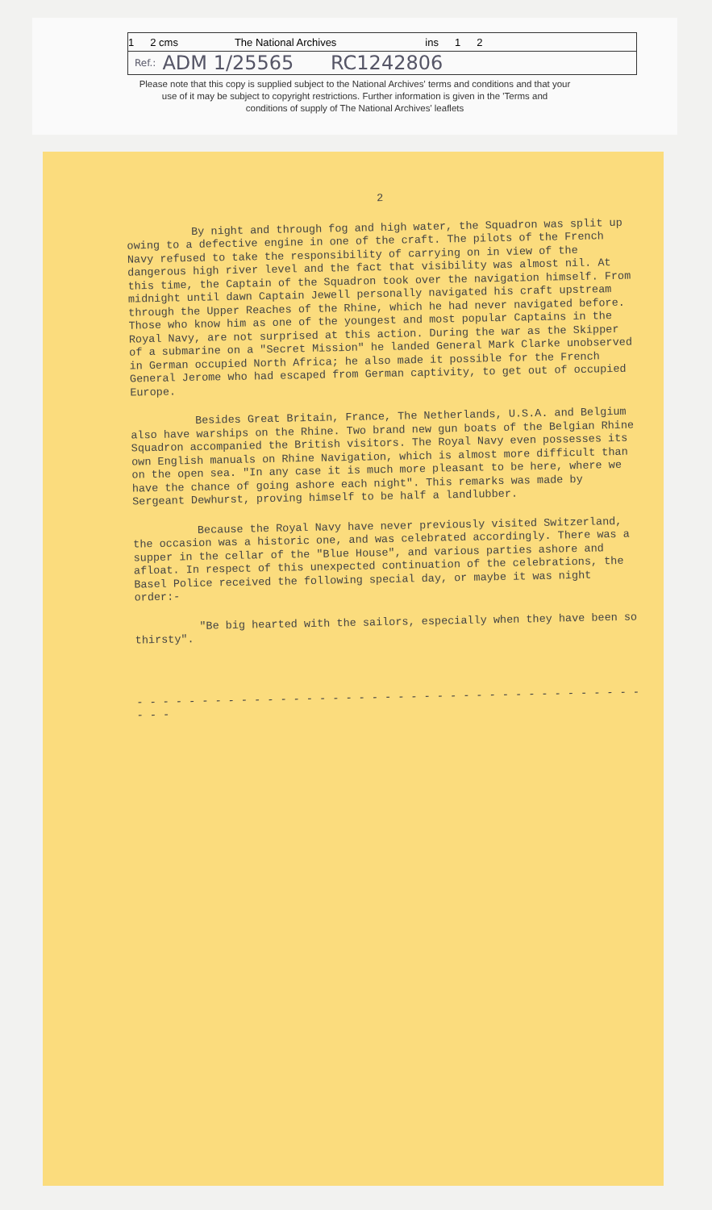1 2 cms The National Archives ins 1 2
Ref.: ADM 1/25565 RC1242806
Please note that this copy is supplied subject to the National Archives' terms and conditions and that your
use of it may be subject to copyright restrictions. Further information is given in the 'Terms and
conditions of supply of The National Archives' leaflets
2
By night and through fog and high water, the Squadron was split up owing to a defective engine in one of the craft. The pilots of the French Navy refused to take the responsibility of carrying on in view of the dangerous high river level and the fact that visibility was almost nil. At this time, the Captain of the Squadron took over the navigation himself. From midnight until dawn Captain Jewell personally navigated his craft upstream through the Upper Reaches of the Rhine, which he had never navigated before. Those who know him as one of the youngest and most popular Captains in the Royal Navy, are not surprised at this action. During the war as the Skipper of a submarine on a "Secret Mission" he landed General Mark Clarke unobserved in German occupied North Africa; he also made it possible for the French General Jerome who had escaped from German captivity, to get out of occupied Europe.
Besides Great Britain, France, The Netherlands, U.S.A. and Belgium also have warships on the Rhine. Two brand new gun boats of the Belgian Rhine Squadron accompanied the British visitors. The Royal Navy even possesses its own English manuals on Rhine Navigation, which is almost more difficult than on the open sea. "In any case it is much more pleasant to be here, where we have the chance of going ashore each night". This remarks was made by Sergeant Dewhurst, proving himself to be half a landlubber.
Because the Royal Navy have never previously visited Switzerland, the occasion was a historic one, and was celebrated accordingly. There was a supper in the cellar of the "Blue House", and various parties ashore and afloat. In respect of this unexpected continuation of the celebrations, the Basel Police received the following special day, or maybe it was night order:-
"Be big hearted with the sailors, especially when they have been so thirsty".
- - - - - - - - - - - - - - - - - - - - - - - - - - - - - - - - - - - - - - - - - -